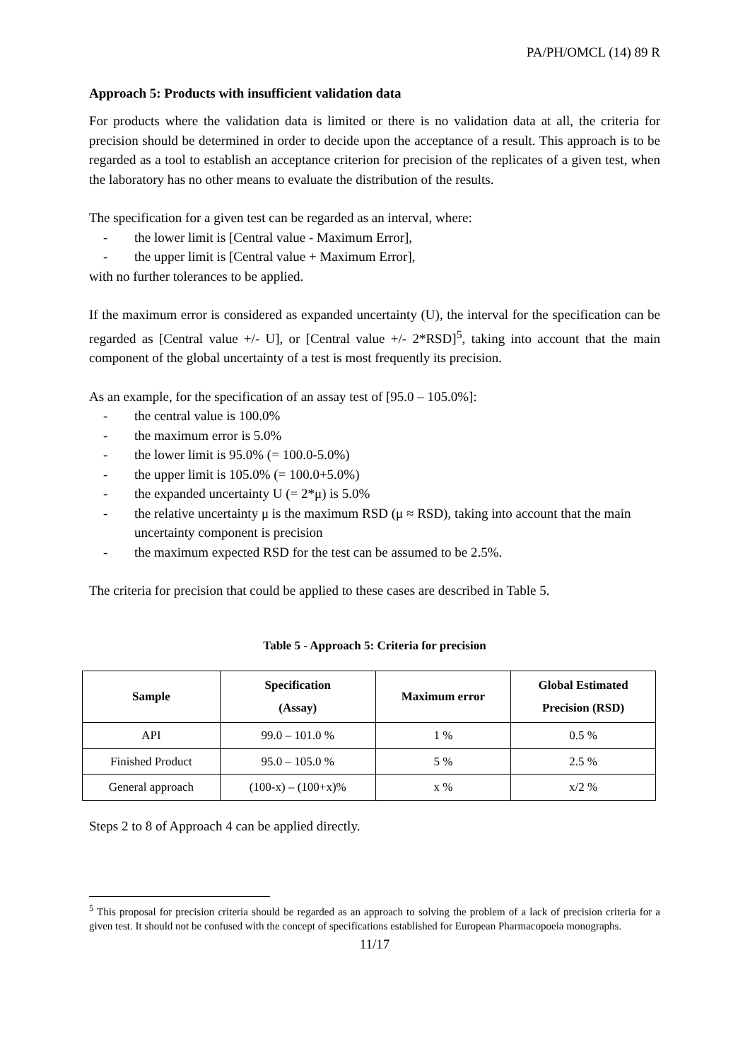PA/PH/OMCL (14) 89 R
Approach 5: Products with insufficient validation data
For products where the validation data is limited or there is no validation data at all, the criteria for precision should be determined in order to decide upon the acceptance of a result. This approach is to be regarded as a tool to establish an acceptance criterion for precision of the replicates of a given test, when the laboratory has no other means to evaluate the distribution of the results.
The specification for a given test can be regarded as an interval, where:
- the lower limit is [Central value - Maximum Error],
- the upper limit is [Central value + Maximum Error],
with no further tolerances to be applied.
If the maximum error is considered as expanded uncertainty (U), the interval for the specification can be regarded as [Central value +/- U], or [Central value +/- 2*RSD]<sup>5</sup>, taking into account that the main component of the global uncertainty of a test is most frequently its precision.
As an example, for the specification of an assay test of [95.0 – 105.0%]:
- the central value is 100.0%
- the maximum error is 5.0%
- the lower limit is 95.0% (= 100.0-5.0%)
- the upper limit is 105.0% (= 100.0+5.0%)
- the expanded uncertainty U (= 2*μ) is 5.0%
- the relative uncertainty μ is the maximum RSD (μ ≈ RSD), taking into account that the main uncertainty component is precision
- the maximum expected RSD for the test can be assumed to be 2.5%.
The criteria for precision that could be applied to these cases are described in Table 5.
Table 5 - Approach 5: Criteria for precision
| Sample | Specification (Assay) | Maximum error | Global Estimated Precision (RSD) |
| --- | --- | --- | --- |
| API | 99.0 – 101.0 % | 1 % | 0.5 % |
| Finished Product | 95.0 – 105.0 % | 5 % | 2.5 % |
| General approach | (100-x) – (100+x)% | x % | x/2 % |
Steps 2 to 8 of Approach 4 can be applied directly.
<sup>5</sup> This proposal for precision criteria should be regarded as an approach to solving the problem of a lack of precision criteria for a given test. It should not be confused with the concept of specifications established for European Pharmacopoeia monographs.
11/17